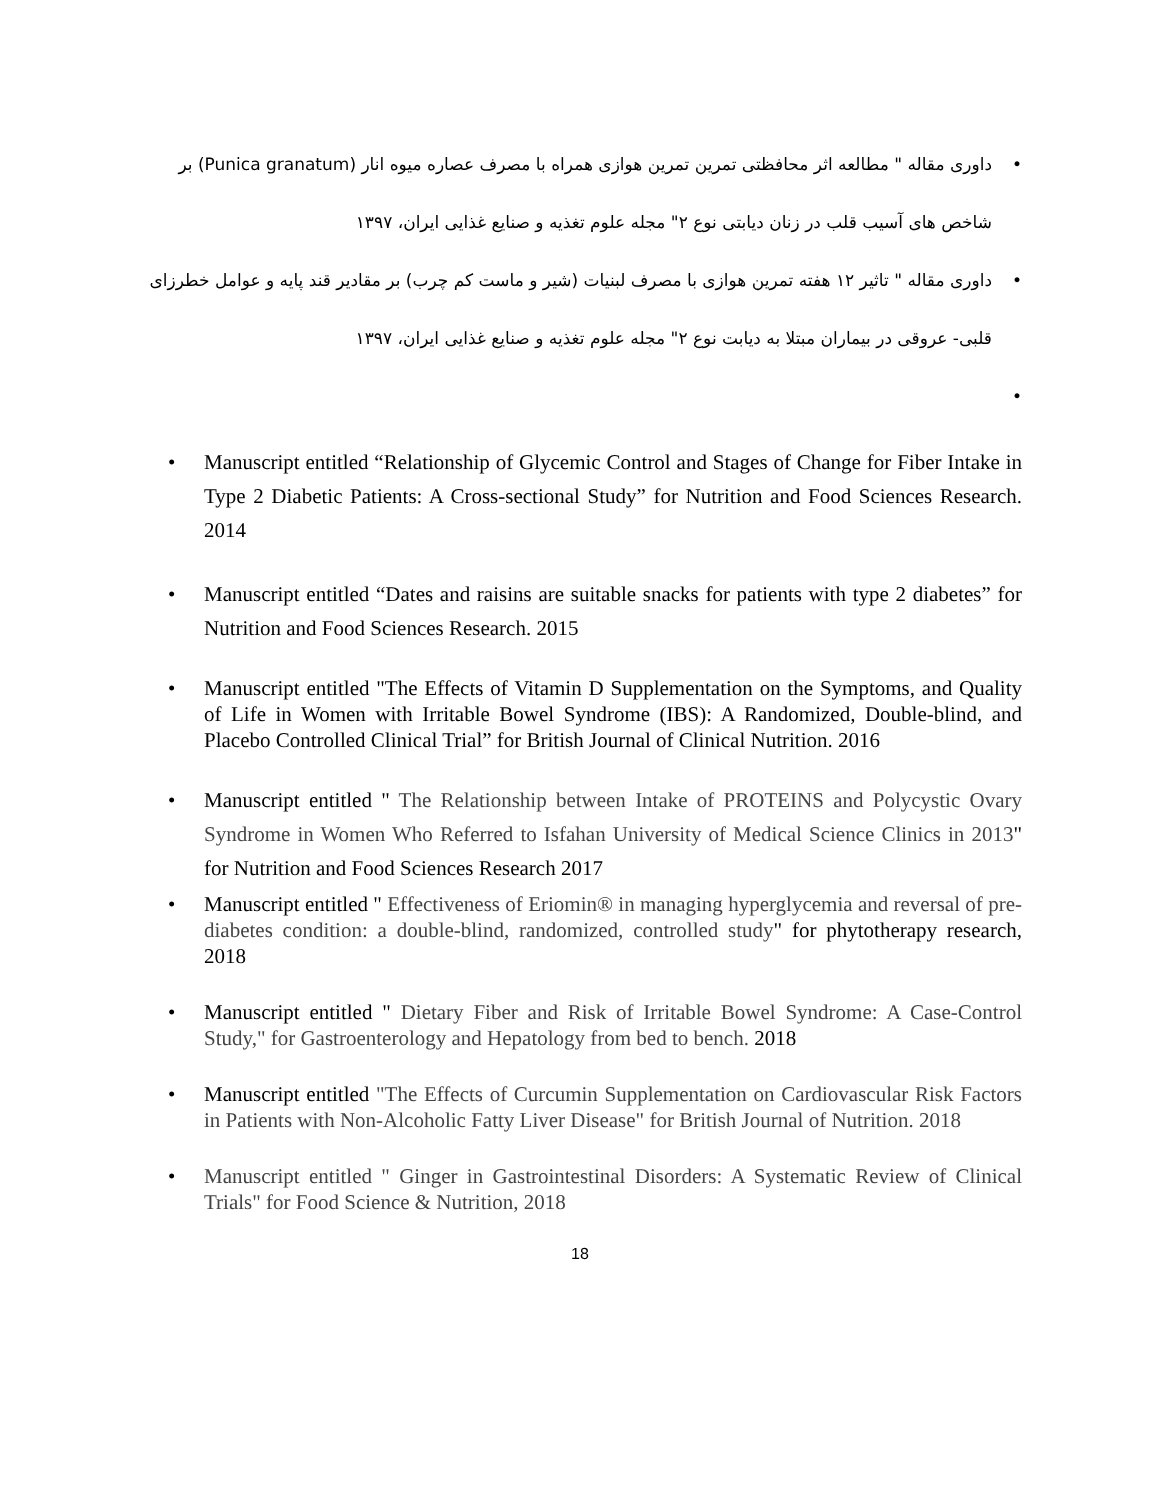• داوری مقاله " مطالعه اثر محافظتی تمرین تمرین هوازی همراه با مصرف عصاره میوه انار (Punica granatum) بر شاخص های آسیب قلب در زنان دیابتی نوع ۲" مجله علوم تغذیه و صنایع غذایی ایران، ۱۳۹۷
• داوری مقاله " تاثیر ۱۲ هفته تمرین هوازی با مصرف لبنیات (شیر و ماست کم چرب) بر مقادیر قند پایه و عوامل خطرزای قلبی- عروقی در بیماران مبتلا به دیابت نوع ۲" مجله علوم تغذیه و صنایع غذایی ایران، ۱۳۹۷
• • Manuscript entitled “Relationship of Glycemic Control and Stages of Change for Fiber Intake in Type 2 Diabetic Patients: A Cross-sectional Study” for Nutrition and Food Sciences Research. 2014
• Manuscript entitled “Dates and raisins are suitable snacks for patients with type 2 diabetes” for Nutrition and Food Sciences Research. 2015
• Manuscript entitled "The Effects of Vitamin D Supplementation on the Symptoms, and Quality of Life in Women with Irritable Bowel Syndrome (IBS): A Randomized, Double-blind, and Placebo Controlled Clinical Trial” for British Journal of Clinical Nutrition. 2016
• Manuscript entitled " The Relationship between Intake of PROTEINS and Polycystic Ovary Syndrome in Women Who Referred to Isfahan University of Medical Science Clinics in 2013" for Nutrition and Food Sciences Research 2017
• Manuscript entitled " Effectiveness of Eriomin® in managing hyperglycemia and reversal of pre-diabetes condition: a double-blind, randomized, controlled study" for phytotherapy research, 2018
• Manuscript entitled " Dietary Fiber and Risk of Irritable Bowel Syndrome: A Case-Control Study," for Gastroenterology and Hepatology from bed to bench. 2018
• Manuscript entitled "The Effects of Curcumin Supplementation on Cardiovascular Risk Factors in Patients with Non-Alcoholic Fatty Liver Disease" for British Journal of Nutrition. 2018
• Manuscript entitled " Ginger in Gastrointestinal Disorders: A Systematic Review of Clinical Trials" for Food Science & Nutrition, 2018
18